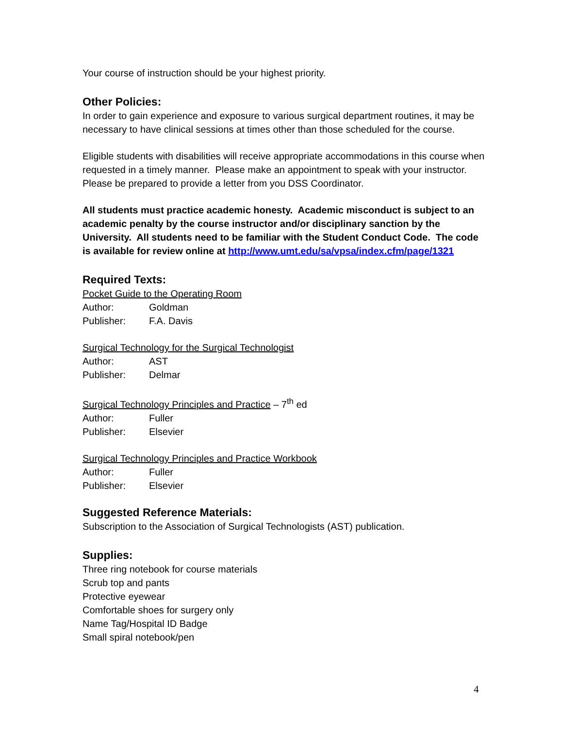Your course of instruction should be your highest priority.
Other Policies:
In order to gain experience and exposure to various surgical department routines, it may be necessary to have clinical sessions at times other than those scheduled for the course.
Eligible students with disabilities will receive appropriate accommodations in this course when requested in a timely manner. Please make an appointment to speak with your instructor. Please be prepared to provide a letter from you DSS Coordinator.
All students must practice academic honesty. Academic misconduct is subject to an academic penalty by the course instructor and/or disciplinary sanction by the University. All students need to be familiar with the Student Conduct Code. The code is available for review online at http://www.umt.edu/sa/vpsa/index.cfm/page/1321
Required Texts:
Pocket Guide to the Operating Room
Author: Goldman
Publisher: F.A. Davis
Surgical Technology for the Surgical Technologist
Author: AST
Publisher: Delmar
Surgical Technology Principles and Practice – 7<sup>th</sup> ed
Author: Fuller
Publisher: Elsevier
Surgical Technology Principles and Practice Workbook
Author: Fuller
Publisher: Elsevier
Suggested Reference Materials:
Subscription to the Association of Surgical Technologists (AST) publication.
Supplies:
Three ring notebook for course materials
Scrub top and pants
Protective eyewear
Comfortable shoes for surgery only
Name Tag/Hospital ID Badge
Small spiral notebook/pen
4